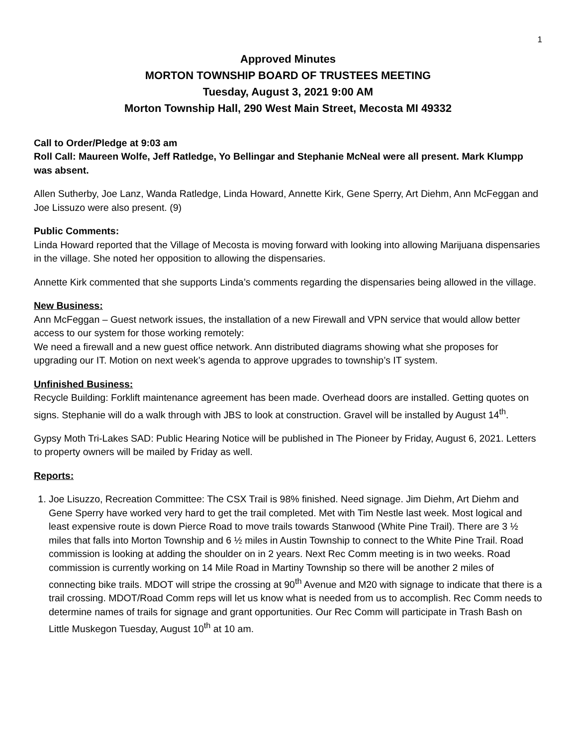1
Approved Minutes
MORTON TOWNSHIP BOARD OF TRUSTEES MEETING
Tuesday, August 3, 2021 9:00 AM
Morton Township Hall, 290 West Main Street, Mecosta MI 49332
Call to Order/Pledge at 9:03 am
Roll Call: Maureen Wolfe, Jeff Ratledge, Yo Bellingar and Stephanie McNeal were all present. Mark Klumpp was absent.
Allen Sutherby, Joe Lanz, Wanda Ratledge, Linda Howard, Annette Kirk, Gene Sperry, Art Diehm, Ann McFeggan and Joe Lissuzo were also present. (9)
Public Comments:
Linda Howard reported that the Village of Mecosta is moving forward with looking into allowing Marijuana dispensaries in the village. She noted her opposition to allowing the dispensaries.
Annette Kirk commented that she supports Linda’s comments regarding the dispensaries being allowed in the village.
New Business:
Ann McFeggan – Guest network issues, the installation of a new Firewall and VPN service that would allow better access to our system for those working remotely:
We need a firewall and a new guest office network. Ann distributed diagrams showing what she proposes for upgrading our IT. Motion on next week’s agenda to approve upgrades to township’s IT system.
Unfinished Business:
Recycle Building: Forklift maintenance agreement has been made. Overhead doors are installed. Getting quotes on signs. Stephanie will do a walk through with JBS to look at construction. Gravel will be installed by August 14<sup>th</sup>.
Gypsy Moth Tri-Lakes SAD: Public Hearing Notice will be published in The Pioneer by Friday, August 6, 2021. Letters to property owners will be mailed by Friday as well.
Reports:
1. Joe Lisuzzo, Recreation Committee: The CSX Trail is 98% finished. Need signage. Jim Diehm, Art Diehm and Gene Sperry have worked very hard to get the trail completed. Met with Tim Nestle last week. Most logical and least expensive route is down Pierce Road to move trails towards Stanwood (White Pine Trail). There are 3 ½ miles that falls into Morton Township and 6 ½ miles in Austin Township to connect to the White Pine Trail. Road commission is looking at adding the shoulder on in 2 years. Next Rec Comm meeting is in two weeks. Road commission is currently working on 14 Mile Road in Martiny Township so there will be another 2 miles of connecting bike trails. MDOT will stripe the crossing at 90<sup>th</sup> Avenue and M20 with signage to indicate that there is a trail crossing. MDOT/Road Comm reps will let us know what is needed from us to accomplish. Rec Comm needs to determine names of trails for signage and grant opportunities. Our Rec Comm will participate in Trash Bash on Little Muskegon Tuesday, August 10<sup>th</sup> at 10 am.